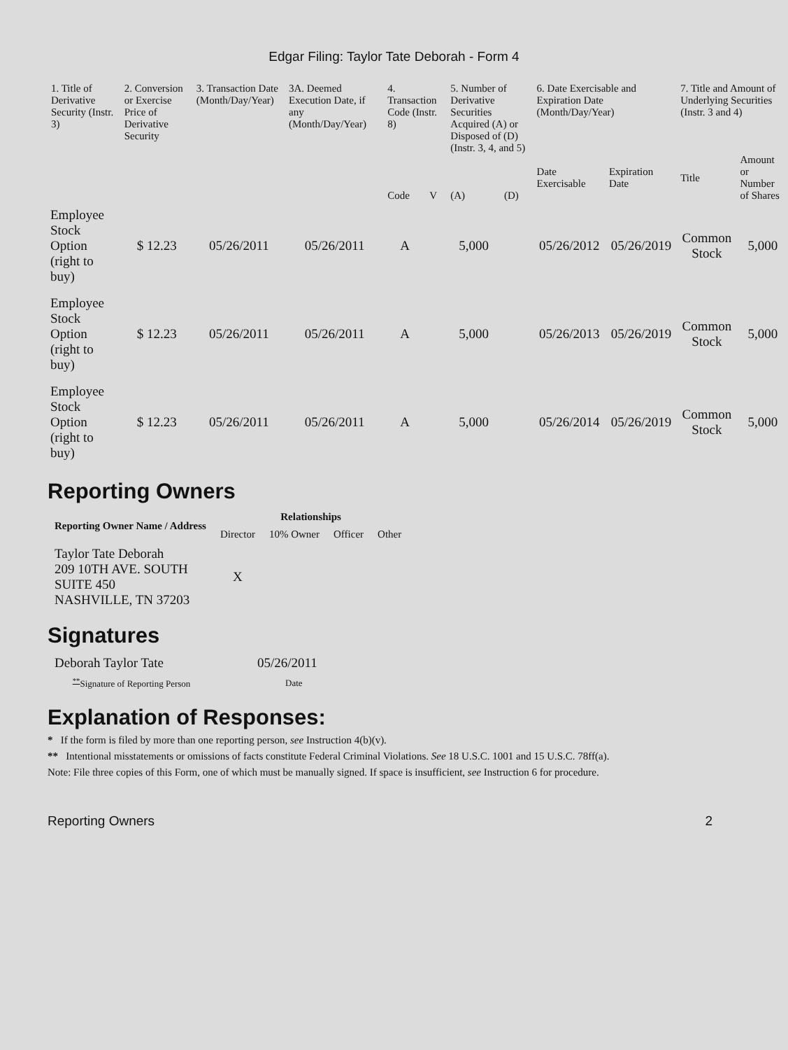Edgar Filing: Taylor Tate Deborah - Form 4
| 1. Title of Derivative Security (Instr. 3) | 2. Conversion or Exercise Price of Derivative Security | 3. Transaction Date (Month/Day/Year) | 3A. Deemed Execution Date, if any (Month/Day/Year) | 4. Transaction Code (Instr. 8) | | 5. Number of Derivative Securities Acquired (A) or Disposed of (D) (Instr. 3, 4, and 5) | | 6. Date Exercisable and Expiration Date (Month/Day/Year) | | 7. Title and Amount of Underlying Securities (Instr. 3 and 4) | |
| --- | --- | --- | --- | --- | --- | --- | --- | --- | --- | --- | --- |
| | | | | Code | V | (A) | (D) | Date Exercisable | Expiration Date | Title | Amount or Number of Shares |
| Employee Stock Option (right to buy) | $ 12.23 | 05/26/2011 | 05/26/2011 | A | | 5,000 | | 05/26/2012 | 05/26/2019 | Common Stock | 5,000 |
| Employee Stock Option (right to buy) | $ 12.23 | 05/26/2011 | 05/26/2011 | A | | 5,000 | | 05/26/2013 | 05/26/2019 | Common Stock | 5,000 |
| Employee Stock Option (right to buy) | $ 12.23 | 05/26/2011 | 05/26/2011 | A | | 5,000 | | 05/26/2014 | 05/26/2019 | Common Stock | 5,000 |
Reporting Owners
| Reporting Owner Name / Address | Relationships | | | |
| --- | --- | --- | --- | --- |
| | Director | 10% Owner | Officer | Other |
| Taylor Tate Deborah 209 10TH AVE. SOUTH SUITE 450 NASHVILLE, TN 37203 | X | | | |
Signatures
| Deborah Taylor Tate | 05/26/2011 |
| <sup>**</sup> Signature of Reporting Person | Date |
Explanation of Responses:
* If the form is filed by more than one reporting person, see Instruction 4(b)(v).
** Intentional misstatements or omissions of facts constitute Federal Criminal Violations. See 18 U.S.C. 1001 and 15 U.S.C. 78ff(a).
Note: File three copies of this Form, one of which must be manually signed. If space is insufficient, see Instruction 6 for procedure.
Reporting Owners 2